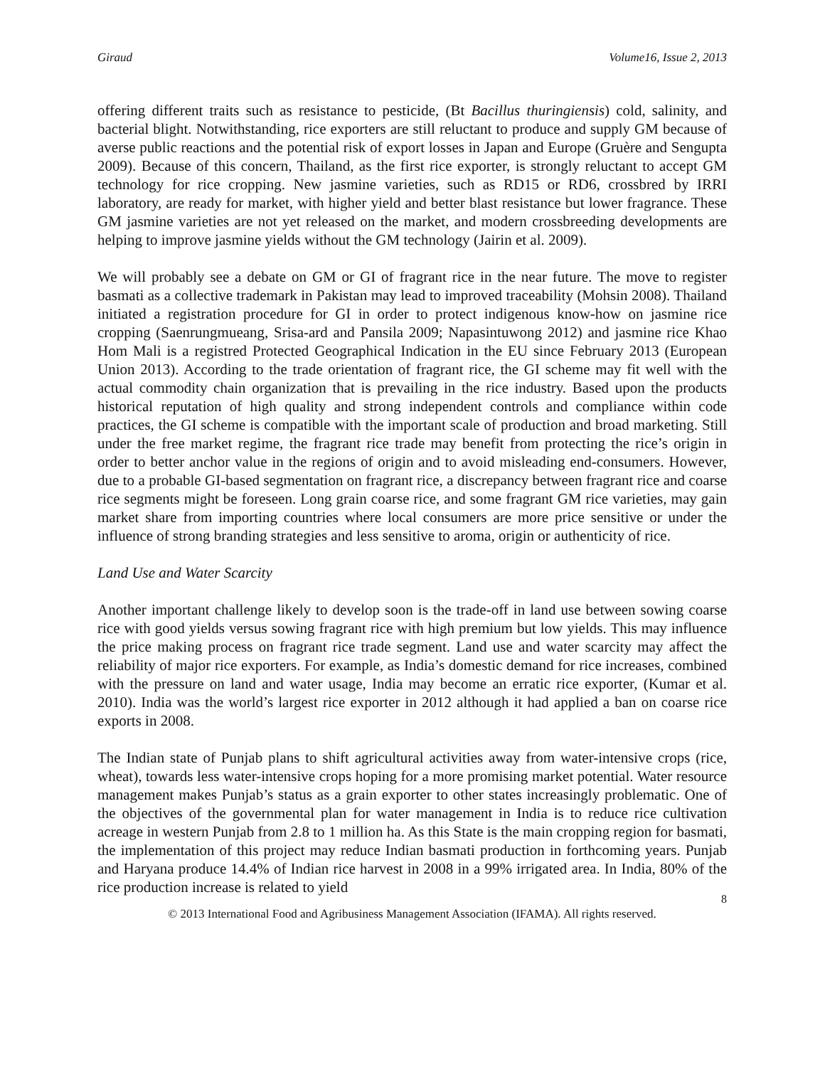Giraud Volume16, Issue 2, 2013
offering different traits such as resistance to pesticide, (Bt Bacillus thuringiensis) cold, salinity, and bacterial blight. Notwithstanding, rice exporters are still reluctant to produce and supply GM because of averse public reactions and the potential risk of export losses in Japan and Europe (Gruère and Sengupta 2009). Because of this concern, Thailand, as the first rice exporter, is strongly reluctant to accept GM technology for rice cropping. New jasmine varieties, such as RD15 or RD6, crossbred by IRRI laboratory, are ready for market, with higher yield and better blast resistance but lower fragrance. These GM jasmine varieties are not yet released on the market, and modern crossbreeding developments are helping to improve jasmine yields without the GM technology (Jairin et al. 2009).
We will probably see a debate on GM or GI of fragrant rice in the near future. The move to register basmati as a collective trademark in Pakistan may lead to improved traceability (Mohsin 2008). Thailand initiated a registration procedure for GI in order to protect indigenous know-how on jasmine rice cropping (Saenrungmueang, Srisa-ard and Pansila 2009; Napasintuwong 2012) and jasmine rice Khao Hom Mali is a registred Protected Geographical Indication in the EU since February 2013 (European Union 2013). According to the trade orientation of fragrant rice, the GI scheme may fit well with the actual commodity chain organization that is prevailing in the rice industry. Based upon the products historical reputation of high quality and strong independent controls and compliance within code practices, the GI scheme is compatible with the important scale of production and broad marketing. Still under the free market regime, the fragrant rice trade may benefit from protecting the rice’s origin in order to better anchor value in the regions of origin and to avoid misleading end-consumers. However, due to a probable GI-based segmentation on fragrant rice, a discrepancy between fragrant rice and coarse rice segments might be foreseen. Long grain coarse rice, and some fragrant GM rice varieties, may gain market share from importing countries where local consumers are more price sensitive or under the influence of strong branding strategies and less sensitive to aroma, origin or authenticity of rice.
Land Use and Water Scarcity
Another important challenge likely to develop soon is the trade-off in land use between sowing coarse rice with good yields versus sowing fragrant rice with high premium but low yields. This may influence the price making process on fragrant rice trade segment. Land use and water scarcity may affect the reliability of major rice exporters. For example, as India’s domestic demand for rice increases, combined with the pressure on land and water usage, India may become an erratic rice exporter, (Kumar et al. 2010). India was the world’s largest rice exporter in 2012 although it had applied a ban on coarse rice exports in 2008.
The Indian state of Punjab plans to shift agricultural activities away from water-intensive crops (rice, wheat), towards less water-intensive crops hoping for a more promising market potential. Water resource management makes Punjab’s status as a grain exporter to other states increasingly problematic. One of the objectives of the governmental plan for water management in India is to reduce rice cultivation acreage in western Punjab from 2.8 to 1 million ha. As this State is the main cropping region for basmati, the implementation of this project may reduce Indian basmati production in forthcoming years. Punjab and Haryana produce 14.4% of Indian rice harvest in 2008 in a 99% irrigated area. In India, 80% of the rice production increase is related to yield
8
© 2013 International Food and Agribusiness Management Association (IFAMA). All rights reserved.